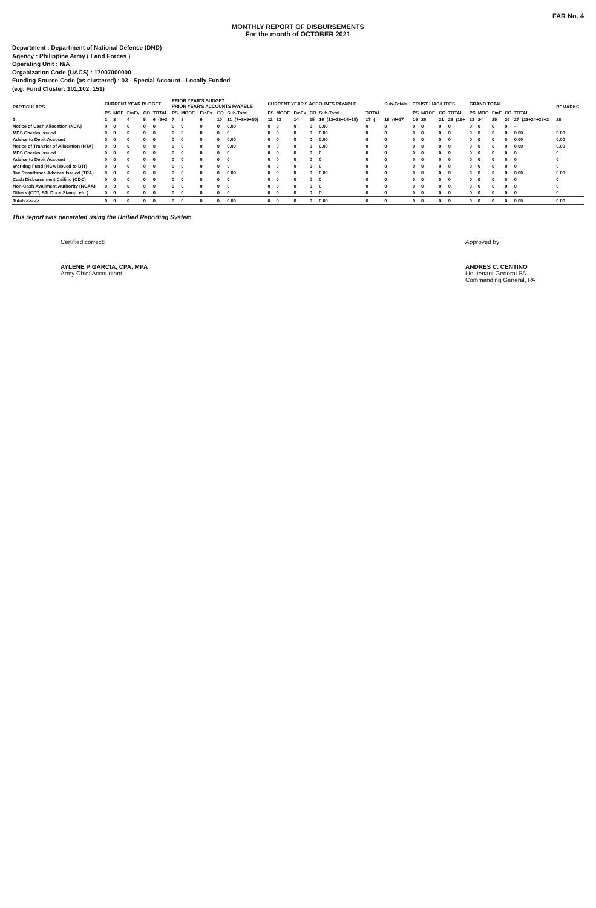FAR No. 4
MONTHLY REPORT OF DISBURSEMENTS
For the month of OCTOBER 2021
Department : Department of National Defense (DND)
Agency : Philippine Army ( Land Forces )
Operating Unit : N/A
Organization Code (UACS) : 17007000000
Funding Source Code (as clustered) : 03 - Special Account - Locally Funded
(e.g. Fund Cluster: 101,102, 151)
| PARTICULARS | CURRENT YEAR BUDGET | | | | | PRIOR YEAR'S BUDGET PRIOR YEAR'S ACCOUNTS PAYABLE | | | | | CURRENT YEAR'S ACCOUNTS PAYABLE | | | | | | Sub-Totals | TRUST LIABILITIES | | | | GRAND TOTAL | | | | | REMARKS |
| --- | --- | --- | --- | --- | --- | --- | --- | --- | --- | --- | --- | --- | --- | --- | --- | --- | --- | --- | --- | --- | --- | --- | --- | --- | --- | --- | --- |
| | PS | MOE | FinEx | CO | TOTAL | PS | MOOE | FinEx | CO | Sub-Total | PS | MOOE | FinEx | CO | Sub-Total | TOTAL | | PS | MOOE | CO | TOTAL | PS | MOO | FinE | CO | TOTAL | |
| 1 | 2 | 3 | 4 | 5 | 6=(2+3 | 7 | 8 | 9 | 10 | 11=(7+8+9+10) | 12 | 13 | 14 | 15 | 16=(12+13+14+15) | 17=( | 18=(6+17 | 19 | 20 | 21 | 22=(19+ | 23 | 24 | 25 | 26 | 27=(23+24+25+2 | 28 |
| Notice of Cash Allocation (NCA) | 0 | 0 | 0 | 0 | 0 | 0 | 0 | 0 | 0 | 0.00 | 0 | 0 | 0 | 0 | 0.00 | 0 | 0 | 0 | 0 | 0 | 0 | 0 | 0 | 0 | 0 | - | - |
| MDS Checks Issued | 0 | 0 | 0 | 0 | 0 | 0 | 0 | 0 | 0 | 0 | 0 | 0 | 0 | 0 | 0.00 | 0 | 0 | 0 | 0 | 0 | 0 | 0 | 0 | 0 | 0 | 0.00 | 0.00 |
| Advice to Debit Account | 0 | 0 | 0 | 0 | 0 | 0 | 0 | 0 | 0 | 0.00 | 0 | 0 | 0 | 0 | 0.00 | 0 | 0 | 0 | 0 | 0 | 0 | 0 | 0 | 0 | 0 | 0.00 | 0.00 |
| Notice of Transfer of Allocation (NTA) | 0 | 0 | 0 | 0 | 0 | 0 | 0 | 0 | 0 | 0.00 | 0 | 0 | 0 | 0 | 0.00 | 0 | 0 | 0 | 0 | 0 | 0 | 0 | 0 | 0 | 0 | 0.00 | 0.00 |
| MDS Checks Issued | 0 | 0 | 0 | 0 | 0 | 0 | 0 | 0 | 0 | 0 | 0 | 0 | 0 | 0 | 0 | 0 | 0 | 0 | 0 | 0 | 0 | 0 | 0 | 0 | 0 | 0 | 0 |
| Advice to Debit Account | 0 | 0 | 0 | 0 | 0 | 0 | 0 | 0 | 0 | 0 | 0 | 0 | 0 | 0 | 0 | 0 | 0 | 0 | 0 | 0 | 0 | 0 | 0 | 0 | 0 | 0 | 0 |
| Working Fund (NCA issued to BTr) | 0 | 0 | 0 | 0 | 0 | 0 | 0 | 0 | 0 | 0 | 0 | 0 | 0 | 0 | 0 | 0 | 0 | 0 | 0 | 0 | 0 | 0 | 0 | 0 | 0 | 0 | 0 |
| Tax Remittance Advices Issued (TRA) | 0 | 0 | 0 | 0 | 0 | 0 | 0 | 0 | 0 | 0.00 | 0 | 0 | 0 | 0 | 0.00 | 0 | 0 | 0 | 0 | 0 | 0 | 0 | 0 | 0 | 0 | 0.00 | 0.00 |
| Cash Disbursement Ceiling (CDC) | 0 | 0 | 0 | 0 | 0 | 0 | 0 | 0 | 0 | 0 | 0 | 0 | 0 | 0 | 0 | 0 | 0 | 0 | 0 | 0 | 0 | 0 | 0 | 0 | 0 | 0 | 0 |
| Non-Cash Availment Authority (NCAA) | 0 | 0 | 0 | 0 | 0 | 0 | 0 | 0 | 0 | 0 | 0 | 0 | 0 | 0 | 0 | 0 | 0 | 0 | 0 | 0 | 0 | 0 | 0 | 0 | 0 | 0 | 0 |
| Others (CDT, BTr Docs Stamp, etc.) | 0 | 0 | 0 | 0 | 0 | 0 | 0 | 0 | 0 | 0 | 0 | 0 | 0 | 0 | 0 | 0 | 0 | 0 | 0 | 0 | 0 | 0 | 0 | 0 | 0 | 0 | 0 |
| Totals>>>>> | 0 | 0 | 0 | 0 | 0 | 0 | 0 | 0 | 0 | 0.00 | 0 | 0 | 0 | 0 | 0.00 | 0 | 0 | 0 | 0 | 0 | 0 | 0 | 0 | 0 | 0 | 0.00 | 0.00 |
This report was generated using the Unified Reporting System
Certified correct:
AYLENE P GARCIA, CPA, MPA
Army Chief Accountant
Approved by:
ANDRES C. CENTINO
Lieutenant General PA
Commanding General, PA